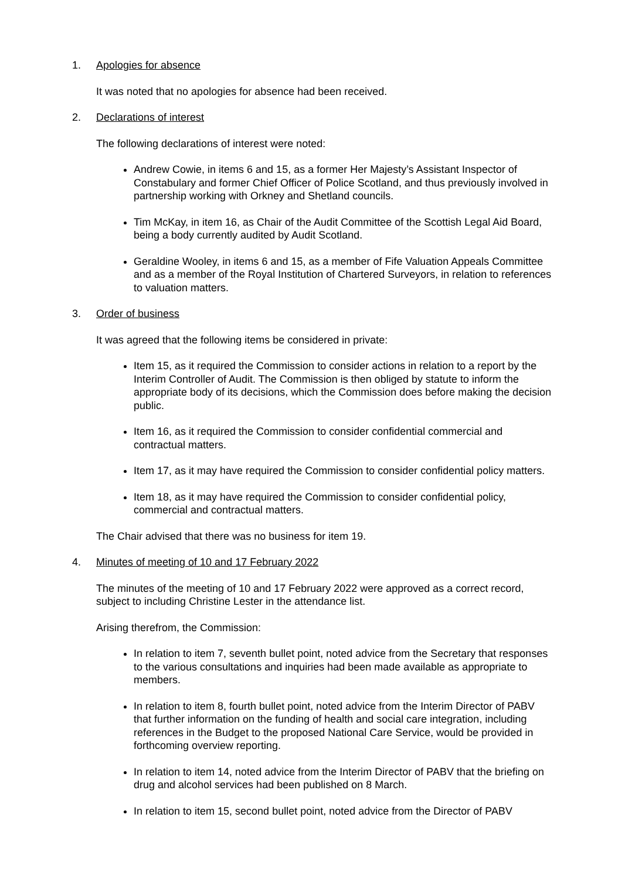1. Apologies for absence
It was noted that no apologies for absence had been received.
2. Declarations of interest
The following declarations of interest were noted:
Andrew Cowie, in items 6 and 15, as a former Her Majesty’s Assistant Inspector of Constabulary and former Chief Officer of Police Scotland, and thus previously involved in partnership working with Orkney and Shetland councils.
Tim McKay, in item 16, as Chair of the Audit Committee of the Scottish Legal Aid Board, being a body currently audited by Audit Scotland.
Geraldine Wooley, in items 6 and 15, as a member of Fife Valuation Appeals Committee and as a member of the Royal Institution of Chartered Surveyors, in relation to references to valuation matters.
3. Order of business
It was agreed that the following items be considered in private:
Item 15, as it required the Commission to consider actions in relation to a report by the Interim Controller of Audit. The Commission is then obliged by statute to inform the appropriate body of its decisions, which the Commission does before making the decision public.
Item 16, as it required the Commission to consider confidential commercial and contractual matters.
Item 17, as it may have required the Commission to consider confidential policy matters.
Item 18, as it may have required the Commission to consider confidential policy, commercial and contractual matters.
The Chair advised that there was no business for item 19.
4. Minutes of meeting of 10 and 17 February 2022
The minutes of the meeting of 10 and 17 February 2022 were approved as a correct record, subject to including Christine Lester in the attendance list.
Arising therefrom, the Commission:
In relation to item 7, seventh bullet point, noted advice from the Secretary that responses to the various consultations and inquiries had been made available as appropriate to members.
In relation to item 8, fourth bullet point, noted advice from the Interim Director of PABV that further information on the funding of health and social care integration, including references in the Budget to the proposed National Care Service, would be provided in forthcoming overview reporting.
In relation to item 14, noted advice from the Interim Director of PABV that the briefing on drug and alcohol services had been published on 8 March.
In relation to item 15, second bullet point, noted advice from the Director of PABV